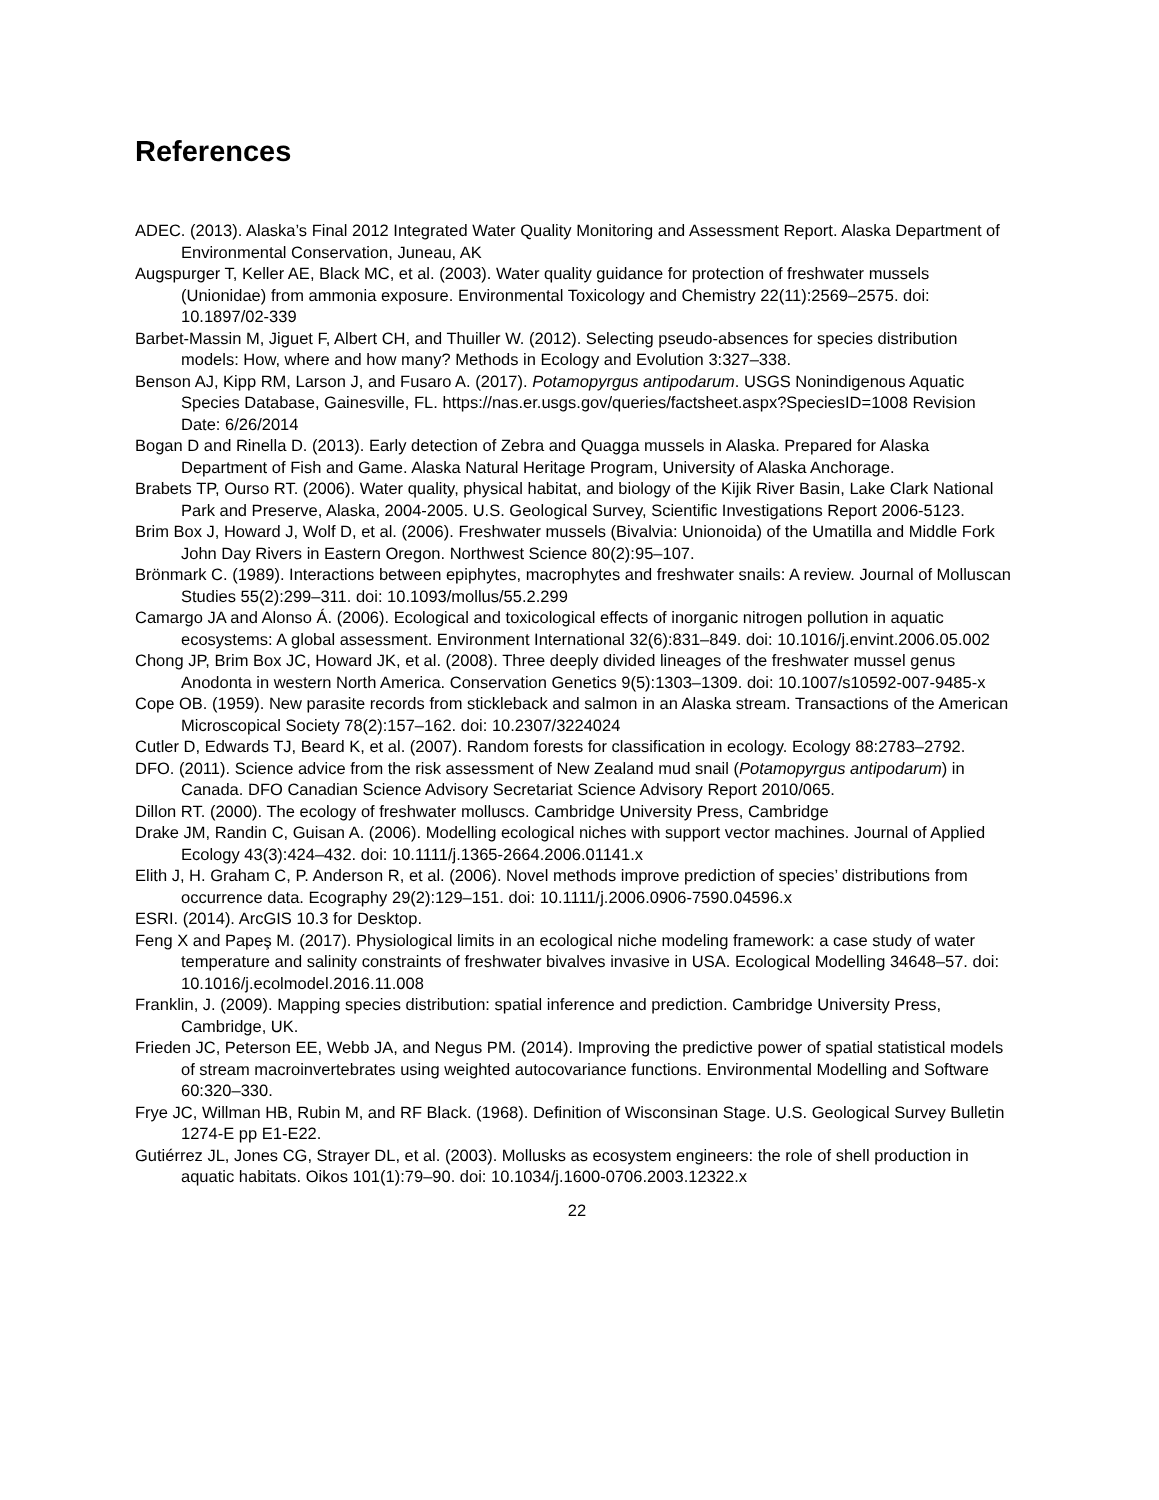References
ADEC. (2013). Alaska’s Final 2012 Integrated Water Quality Monitoring and Assessment Report. Alaska Department of Environmental Conservation, Juneau, AK
Augspurger T, Keller AE, Black MC, et al. (2003). Water quality guidance for protection of freshwater mussels (Unionidae) from ammonia exposure. Environmental Toxicology and Chemistry 22(11):2569–2575. doi: 10.1897/02-339
Barbet-Massin M, Jiguet F, Albert CH, and Thuiller W. (2012). Selecting pseudo-absences for species distribution models: How, where and how many? Methods in Ecology and Evolution 3:327–338.
Benson AJ, Kipp RM, Larson J, and Fusaro A. (2017). Potamopyrgus antipodarum. USGS Nonindigenous Aquatic Species Database, Gainesville, FL. https://nas.er.usgs.gov/queries/factsheet.aspx?SpeciesID=1008 Revision Date: 6/26/2014
Bogan D and Rinella D. (2013). Early detection of Zebra and Quagga mussels in Alaska. Prepared for Alaska Department of Fish and Game. Alaska Natural Heritage Program, University of Alaska Anchorage.
Brabets TP, Ourso RT. (2006). Water quality, physical habitat, and biology of the Kijik River Basin, Lake Clark National Park and Preserve, Alaska, 2004-2005. U.S. Geological Survey, Scientific Investigations Report 2006-5123.
Brim Box J, Howard J, Wolf D, et al. (2006). Freshwater mussels (Bivalvia: Unionoida) of the Umatilla and Middle Fork John Day Rivers in Eastern Oregon. Northwest Science 80(2):95–107.
Brönmark C. (1989). Interactions between epiphytes, macrophytes and freshwater snails: A review. Journal of Molluscan Studies 55(2):299–311. doi: 10.1093/mollus/55.2.299
Camargo JA and Alonso Á. (2006). Ecological and toxicological effects of inorganic nitrogen pollution in aquatic ecosystems: A global assessment. Environment International 32(6):831–849. doi: 10.1016/j.envint.2006.05.002
Chong JP, Brim Box JC, Howard JK, et al. (2008). Three deeply divided lineages of the freshwater mussel genus Anodonta in western North America. Conservation Genetics 9(5):1303–1309. doi: 10.1007/s10592-007-9485-x
Cope OB. (1959). New parasite records from stickleback and salmon in an Alaska stream. Transactions of the American Microscopical Society 78(2):157–162. doi: 10.2307/3224024
Cutler D, Edwards TJ, Beard K, et al. (2007). Random forests for classification in ecology. Ecology 88:2783–2792.
DFO. (2011). Science advice from the risk assessment of New Zealand mud snail (Potamopyrgus antipodarum) in Canada. DFO Canadian Science Advisory Secretariat Science Advisory Report 2010/065.
Dillon RT. (2000). The ecology of freshwater molluscs. Cambridge University Press, Cambridge
Drake JM, Randin C, Guisan A. (2006). Modelling ecological niches with support vector machines. Journal of Applied Ecology 43(3):424–432. doi: 10.1111/j.1365-2664.2006.01141.x
Elith J, H. Graham C, P. Anderson R, et al. (2006). Novel methods improve prediction of species’ distributions from occurrence data. Ecography 29(2):129–151. doi: 10.1111/j.2006.0906-7590.04596.x
ESRI. (2014). ArcGIS 10.3 for Desktop.
Feng X and Papeş M. (2017). Physiological limits in an ecological niche modeling framework: a case study of water temperature and salinity constraints of freshwater bivalves invasive in USA. Ecological Modelling 34648–57. doi: 10.1016/j.ecolmodel.2016.11.008
Franklin, J. (2009). Mapping species distribution: spatial inference and prediction. Cambridge University Press, Cambridge, UK.
Frieden JC, Peterson EE, Webb JA, and Negus PM. (2014). Improving the predictive power of spatial statistical models of stream macroinvertebrates using weighted autocovariance functions. Environmental Modelling and Software 60:320–330.
Frye JC, Willman HB, Rubin M, and RF Black. (1968). Definition of Wisconsinan Stage. U.S. Geological Survey Bulletin 1274-E pp E1-E22.
Gutiérrez JL, Jones CG, Strayer DL, et al. (2003). Mollusks as ecosystem engineers: the role of shell production in aquatic habitats. Oikos 101(1):79–90. doi: 10.1034/j.1600-0706.2003.12322.x
22